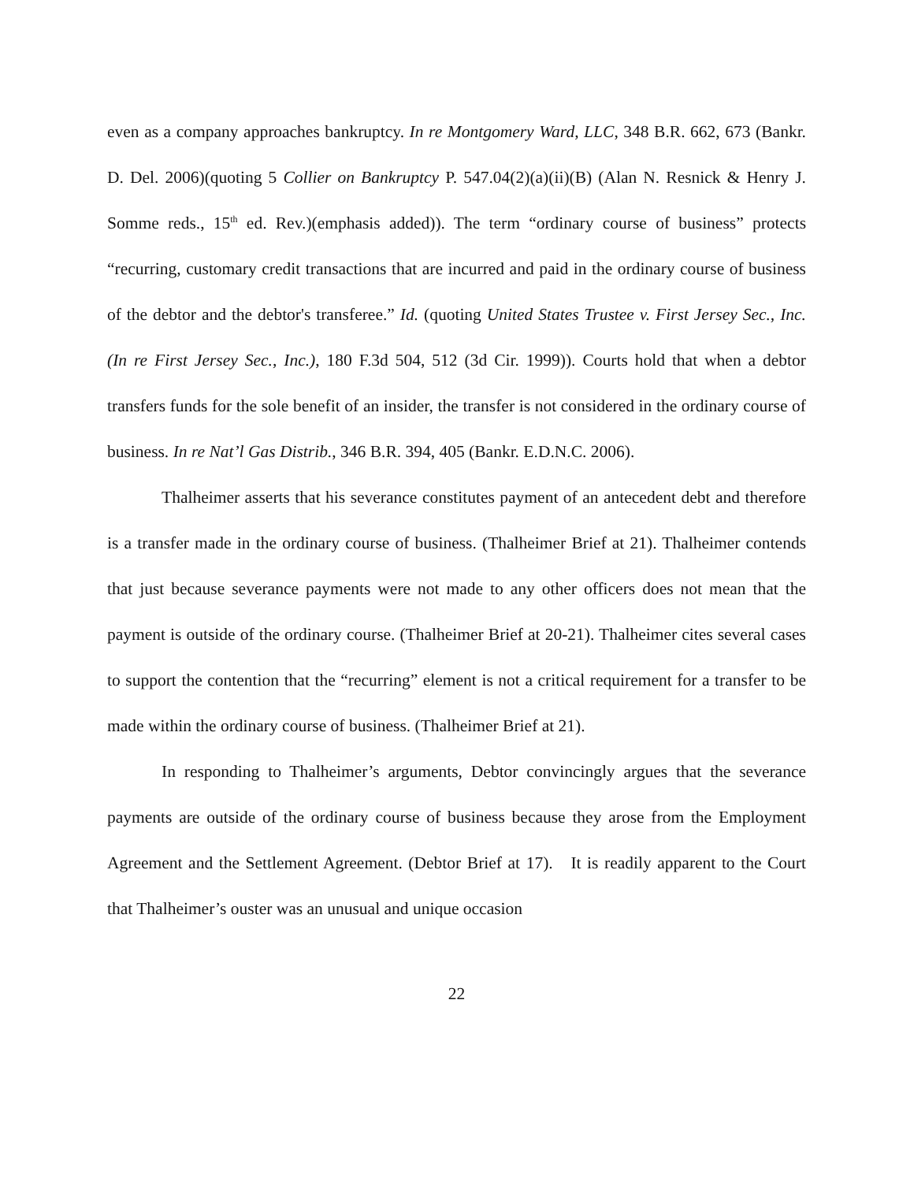even as a company approaches bankruptcy. In re Montgomery Ward, LLC, 348 B.R. 662, 673 (Bankr. D. Del. 2006)(quoting 5 Collier on Bankruptcy P. 547.04(2)(a)(ii)(B) (Alan N. Resnick & Henry J. Somme reds., 15<sup>th</sup> ed. Rev.)(emphasis added)). The term “ordinary course of business” protects “recurring, customary credit transactions that are incurred and paid in the ordinary course of business of the debtor and the debtor's transferee.” Id. (quoting United States Trustee v. First Jersey Sec., Inc. (In re First Jersey Sec., Inc.), 180 F.3d 504, 512 (3d Cir. 1999)). Courts hold that when a debtor transfers funds for the sole benefit of an insider, the transfer is not considered in the ordinary course of business. In re Nat’l Gas Distrib., 346 B.R. 394, 405 (Bankr. E.D.N.C. 2006).
Thalheimer asserts that his severance constitutes payment of an antecedent debt and therefore is a transfer made in the ordinary course of business. (Thalheimer Brief at 21). Thalheimer contends that just because severance payments were not made to any other officers does not mean that the payment is outside of the ordinary course. (Thalheimer Brief at 20-21). Thalheimer cites several cases to support the contention that the “recurring” element is not a critical requirement for a transfer to be made within the ordinary course of business. (Thalheimer Brief at 21).
In responding to Thalheimer’s arguments, Debtor convincingly argues that the severance payments are outside of the ordinary course of business because they arose from the Employment Agreement and the Settlement Agreement. (Debtor Brief at 17). It is readily apparent to the Court that Thalheimer’s ouster was an unusual and unique occasion
22